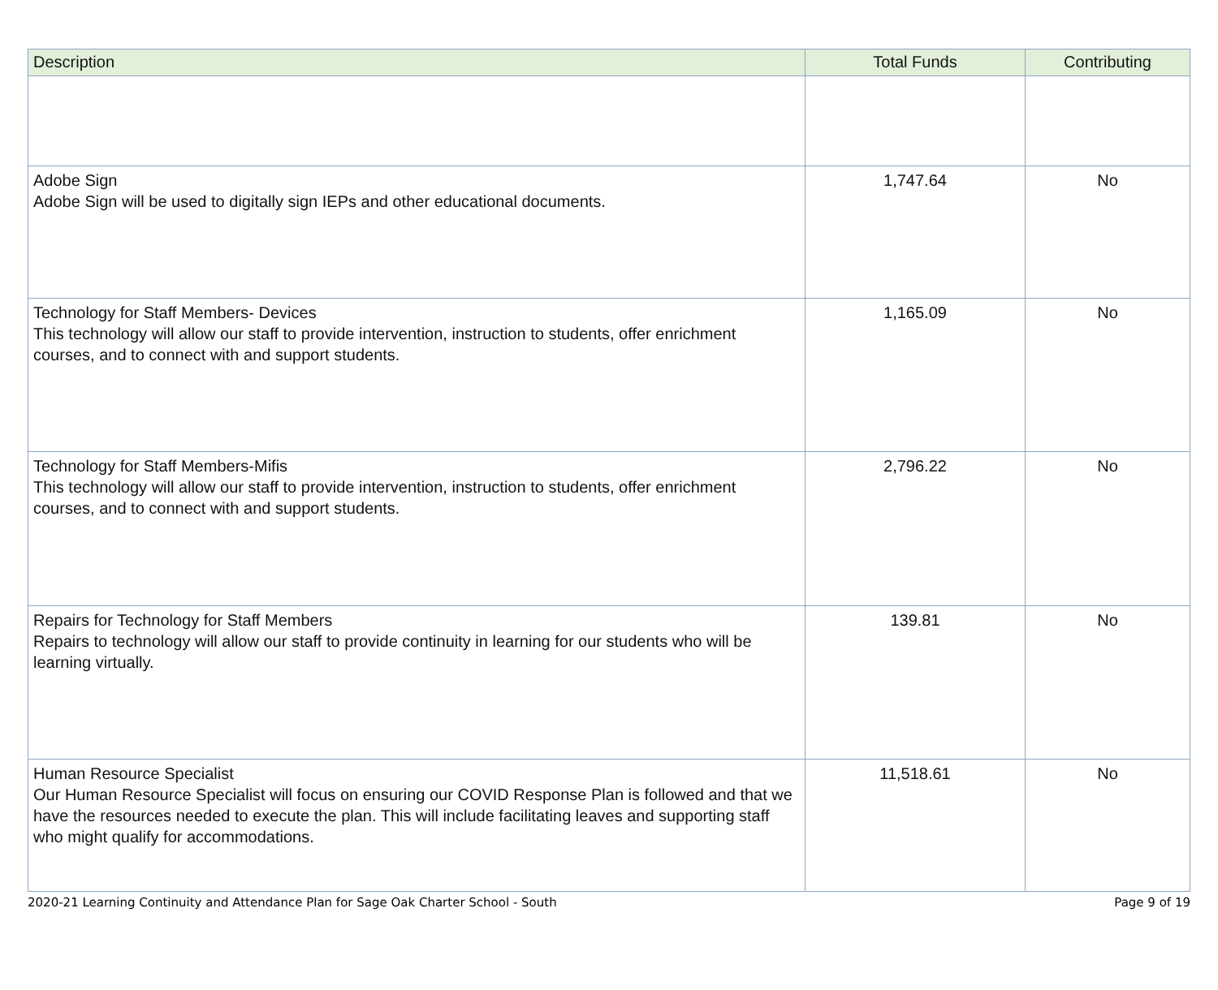| Description | Total Funds | Contributing |
| --- | --- | --- |
| Adobe Sign Adobe Sign will be used to digitally sign IEPs and other educational documents. | 1,747.64 | No |
| Technology for Staff Members- Devices This technology will allow our staff to provide intervention, instruction to students, offer enrichment courses, and to connect with and support students. | 1,165.09 | No |
| Technology for Staff Members-Mifis This technology will allow our staff to provide intervention, instruction to students, offer enrichment courses, and to connect with and support students. | 2,796.22 | No |
| Repairs for Technology for Staff Members Repairs to technology will allow our staff to provide continuity in learning for our students who will be learning virtually. | 139.81 | No |
| Human Resource Specialist Our Human Resource Specialist will focus on ensuring our COVID Response Plan is followed and that we have the resources needed to execute the plan. This will include facilitating leaves and supporting staff who might qualify for accommodations. | 11,518.61 | No |
2020-21 Learning Continuity and Attendance Plan for Sage Oak Charter School - South Page 9 of 19